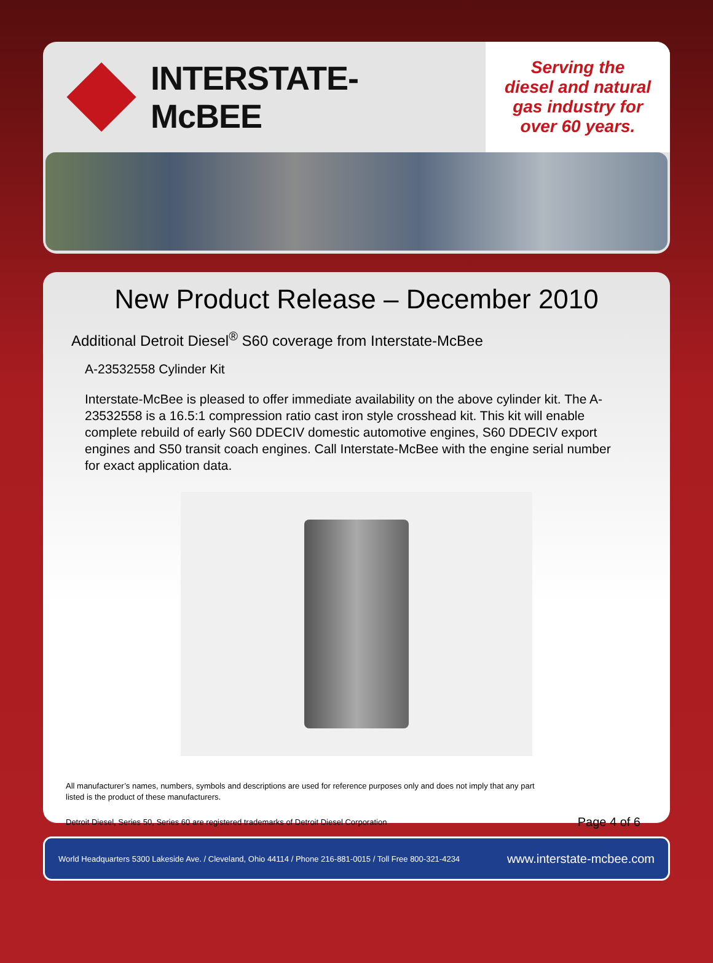INTERSTATE-McBEE
Serving the
diesel and natural
gas industry for
over 60 years.
New Product Release – December 2010
Additional Detroit Diesel<sup>®</sup> S60 coverage from Interstate-McBee
A-23532558 Cylinder Kit
Interstate-McBee is pleased to offer immediate availability on the above cylinder kit. The A-23532558 is a 16.5:1 compression ratio cast iron style crosshead kit. This kit will enable complete rebuild of early S60 DDECIV domestic automotive engines, S60 DDECIV export engines and S50 transit coach engines. Call Interstate-McBee with the engine serial number for exact application data.
All manufacturer’s names, numbers, symbols and descriptions are used for reference purposes only and does not imply that any part
listed is the product of these manufacturers.
Detroit Diesel, Series 50, Series 60 are registered trademarks of Detroit Diesel Corporation Page 4 of 6
World Headquarters 5300 Lakeside Ave. / Cleveland, Ohio 44114 / Phone 216-881-0015 / Toll Free 800-321-4234 www.interstate-mcbee.com